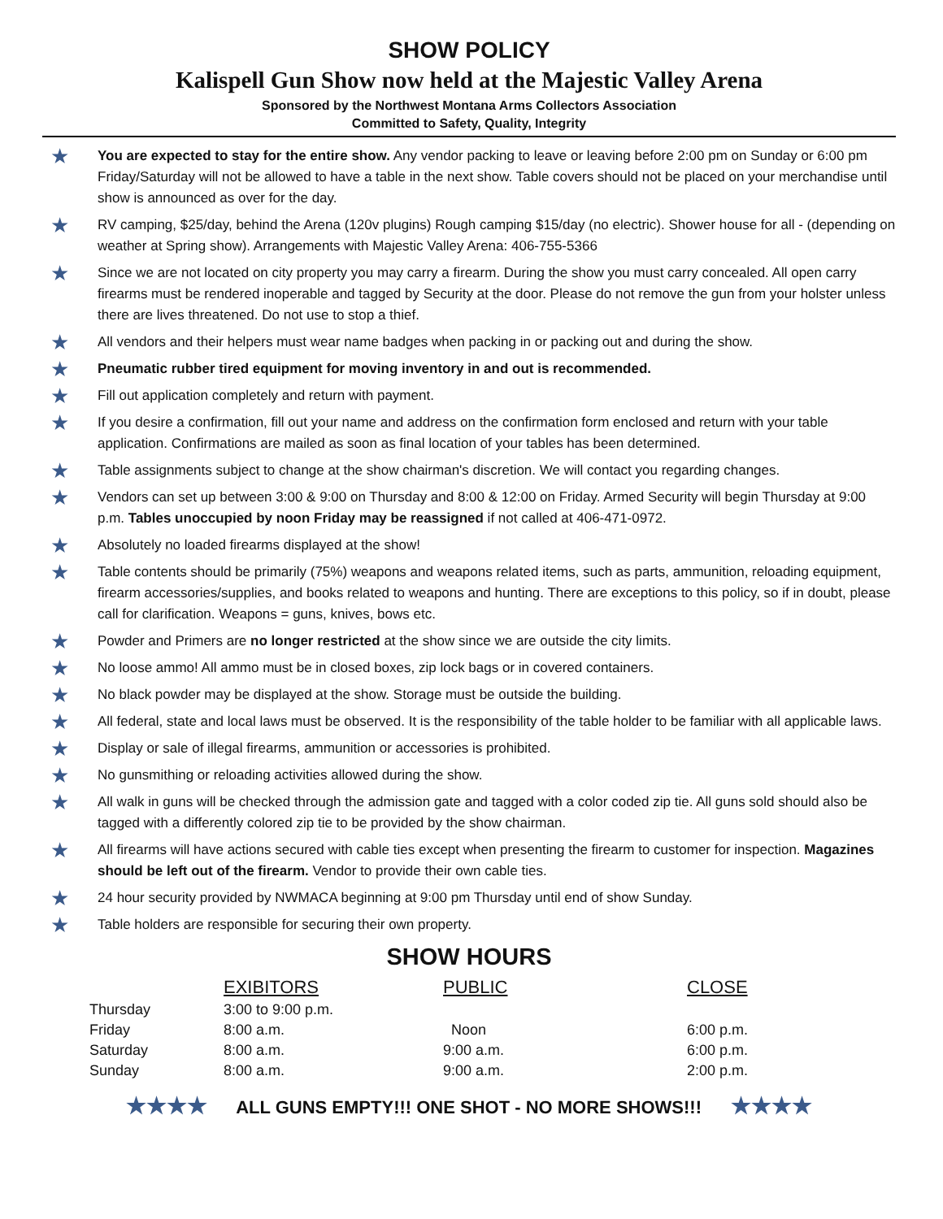SHOW POLICY
Kalispell Gun Show now held at the Majestic Valley Arena
Sponsored by the Northwest Montana Arms Collectors Association
Committed to Safety, Quality, Integrity
★ You are expected to stay for the entire show. Any vendor packing to leave or leaving before 2:00 pm on Sunday or 6:00 pm Friday/Saturday will not be allowed to have a table in the next show. Table covers should not be placed on your merchandise until show is announced as over for the day.
★ RV camping, $25/day, behind the Arena (120v plugins) Rough camping $15/day (no electric). Shower house for all - (depending on weather at Spring show). Arrangements with Majestic Valley Arena: 406-755-5366
★ Since we are not located on city property you may carry a firearm. During the show you must carry concealed. All open carry firearms must be rendered inoperable and tagged by Security at the door. Please do not remove the gun from your holster unless there are lives threatened. Do not use to stop a thief.
★ All vendors and their helpers must wear name badges when packing in or packing out and during the show.
★ Pneumatic rubber tired equipment for moving inventory in and out is recommended.
★ Fill out application completely and return with payment.
★ If you desire a confirmation, fill out your name and address on the confirmation form enclosed and return with your table application. Confirmations are mailed as soon as final location of your tables has been determined.
★ Table assignments subject to change at the show chairman's discretion. We will contact you regarding changes.
★ Vendors can set up between 3:00 & 9:00 on Thursday and 8:00 & 12:00 on Friday. Armed Security will begin Thursday at 9:00 p.m. Tables unoccupied by noon Friday may be reassigned if not called at 406-471-0972.
★ Absolutely no loaded firearms displayed at the show!
★ Table contents should be primarily (75%) weapons and weapons related items, such as parts, ammunition, reloading equipment, firearm accessories/supplies, and books related to weapons and hunting. There are exceptions to this policy, so if in doubt, please call for clarification. Weapons = guns, knives, bows etc.
★ Powder and Primers are no longer restricted at the show since we are outside the city limits.
★ No loose ammo! All ammo must be in closed boxes, zip lock bags or in covered containers.
★ No black powder may be displayed at the show. Storage must be outside the building.
★ All federal, state and local laws must be observed. It is the responsibility of the table holder to be familiar with all applicable laws.
★ Display or sale of illegal firearms, ammunition or accessories is prohibited.
★ No gunsmithing or reloading activities allowed during the show.
★ All walk in guns will be checked through the admission gate and tagged with a color coded zip tie. All guns sold should also be tagged with a differently colored zip tie to be provided by the show chairman.
★ All firearms will have actions secured with cable ties except when presenting the firearm to customer for inspection. Magazines should be left out of the firearm. Vendor to provide their own cable ties.
★ 24 hour security provided by NWMACA beginning at 9:00 pm Thursday until end of show Sunday.
★ Table holders are responsible for securing their own property.
SHOW HOURS
| | EXIBITORS | PUBLIC | CLOSE |
| --- | --- | --- | --- |
| Thursday | 3:00 to 9:00 p.m. | | |
| Friday | 8:00 a.m. | Noon | 6:00 p.m. |
| Saturday | 8:00 a.m. | 9:00 a.m. | 6:00 p.m. |
| Sunday | 8:00 a.m. | 9:00 a.m. | 2:00 p.m. |
★★★★ ALL GUNS EMPTY!!! ONE SHOT - NO MORE SHOWS!!! ★★★★